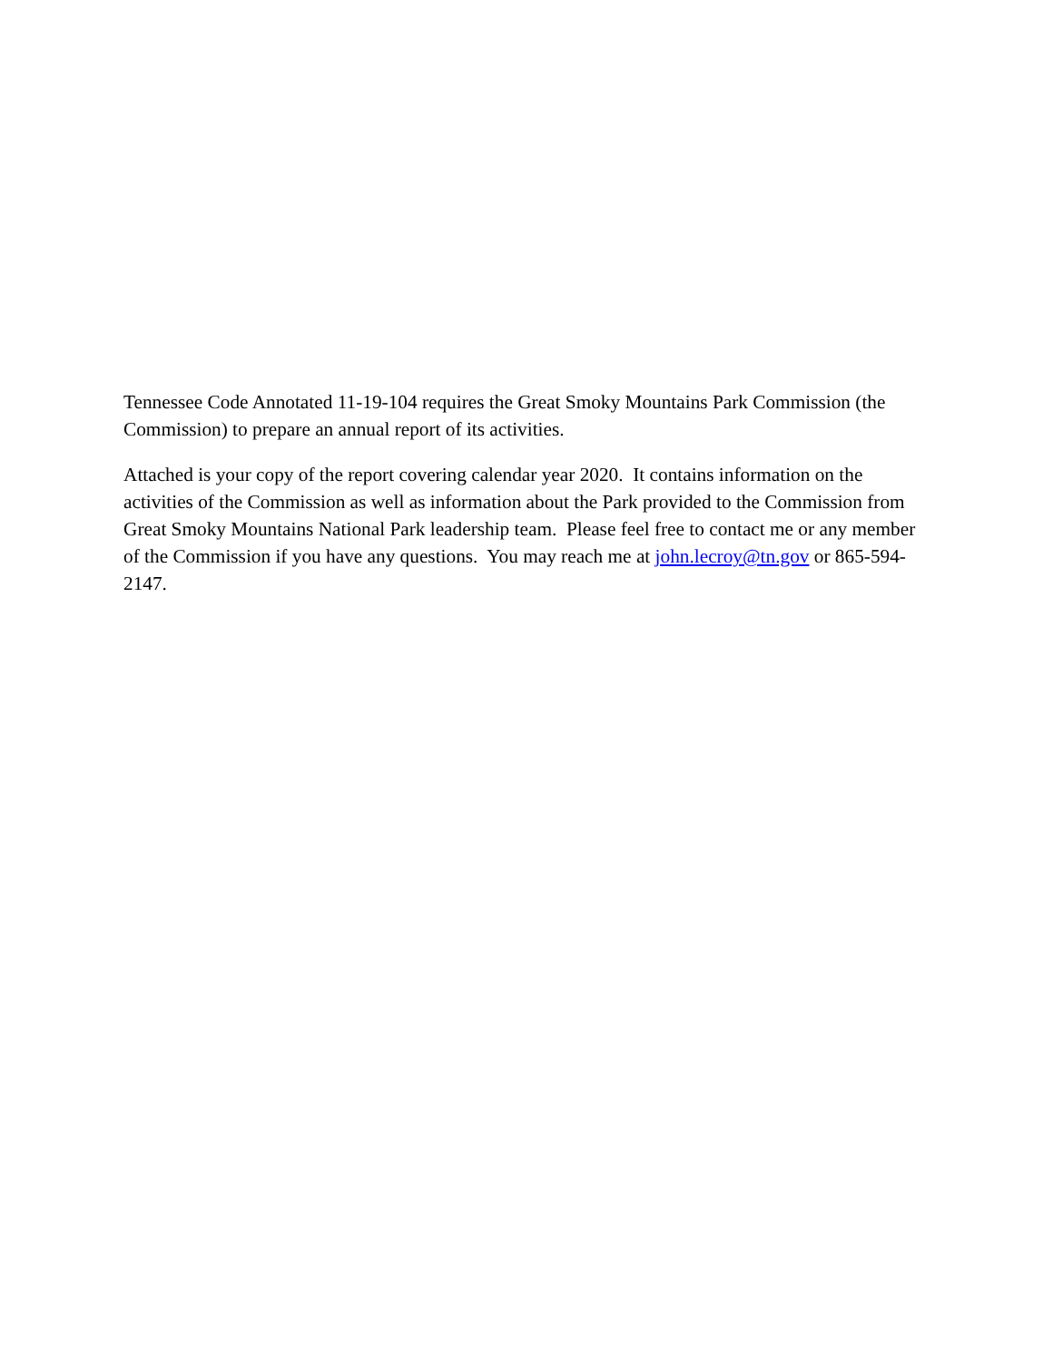Tennessee Code Annotated 11-19-104 requires the Great Smoky Mountains Park Commission (the Commission) to prepare an annual report of its activities.
Attached is your copy of the report covering calendar year 2020. It contains information on the activities of the Commission as well as information about the Park provided to the Commission from Great Smoky Mountains National Park leadership team. Please feel free to contact me or any member of the Commission if you have any questions. You may reach me at john.lecroy@tn.gov or 865-594-2147.